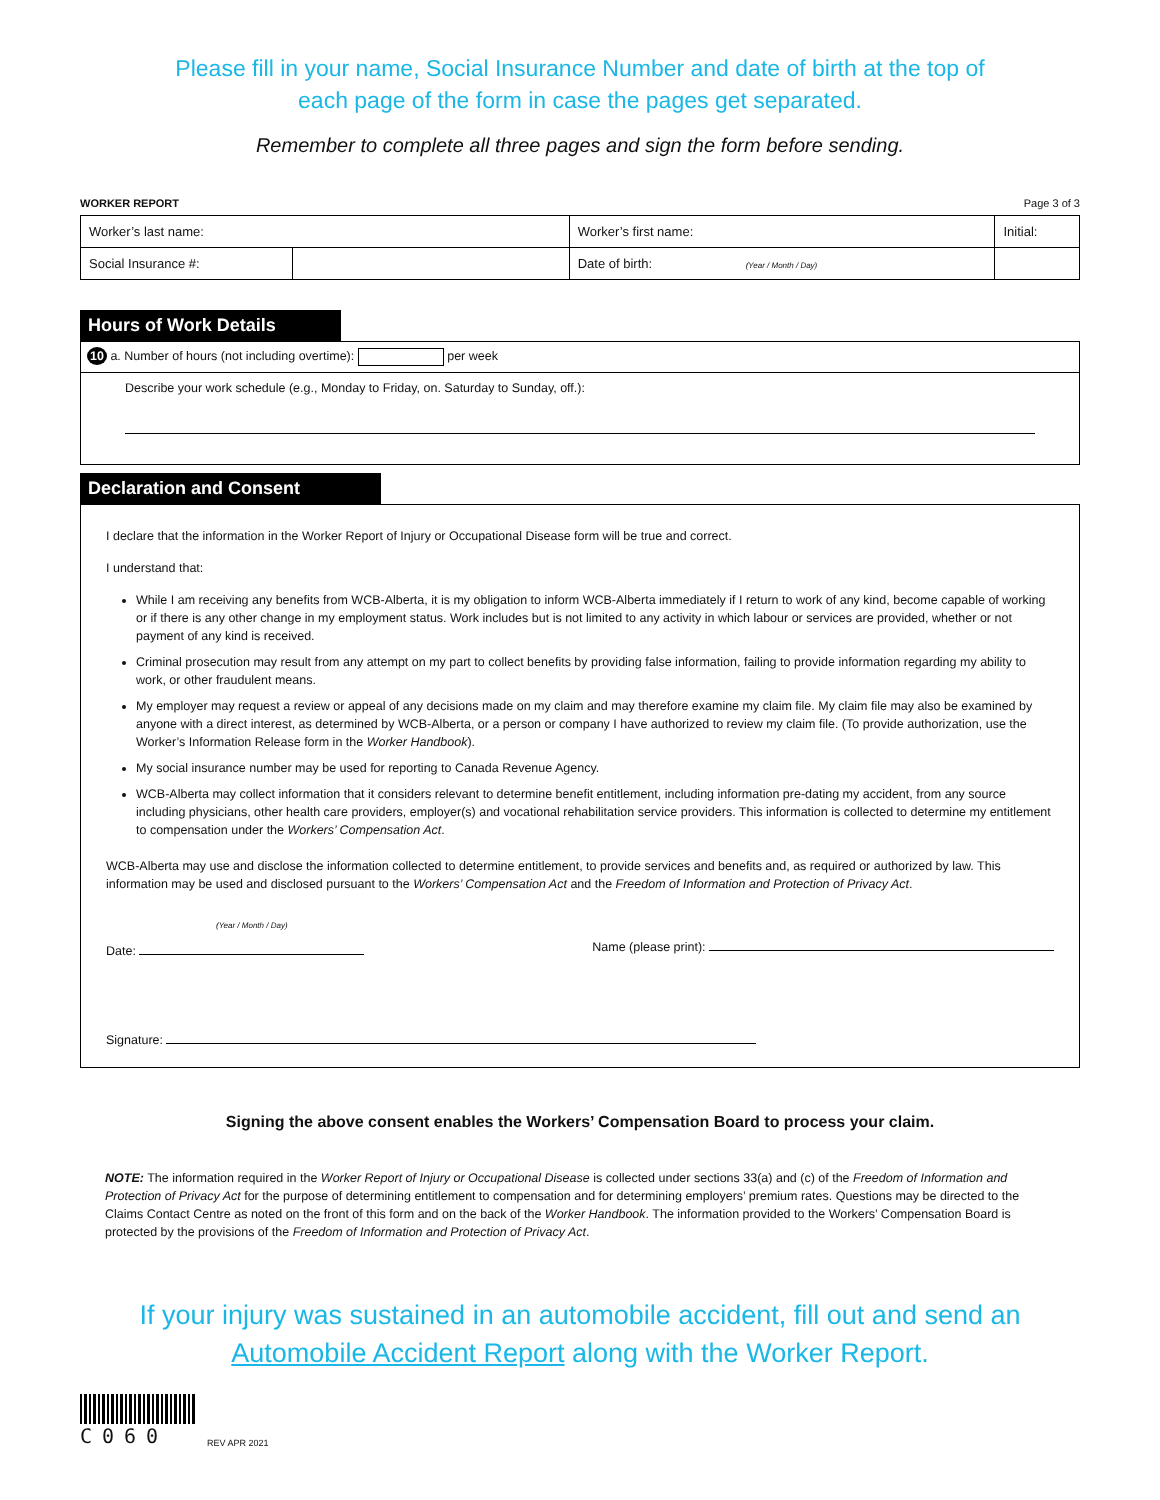Please fill in your name, Social Insurance Number and date of birth at the top of
each page of the form in case the pages get separated.
Remember to complete all three pages and sign the form before sending.
WORKER REPORT Page 3 of 3
| Worker’s last name: | | Worker’s first name: | Initial: |
| Social Insurance #: | | Date of birth: (Year / Month / Day) | |
Hours of Work Details
10 a. Number of hours (not including overtime): per week
Describe your work schedule (e.g., Monday to Friday, on. Saturday to Sunday, off.):
Declaration and Consent
I declare that the information in the Worker Report of Injury or Occupational Disease form will be true and correct.
I understand that:
While I am receiving any benefits from WCB-Alberta, it is my obligation to inform WCB-Alberta immediately if I return to work of any kind, become capable of working or if there is any other change in my employment status. Work includes but is not limited to any activity in which labour or services are provided, whether or not payment of any kind is received.
Criminal prosecution may result from any attempt on my part to collect benefits by providing false information, failing to provide information regarding my ability to work, or other fraudulent means.
My employer may request a review or appeal of any decisions made on my claim and may therefore examine my claim file. My claim file may also be examined by anyone with a direct interest, as determined by WCB-Alberta, or a person or company I have authorized to review my claim file. (To provide authorization, use the Worker’s Information Release form in the Worker Handbook).
My social insurance number may be used for reporting to Canada Revenue Agency.
WCB-Alberta may collect information that it considers relevant to determine benefit entitlement, including information pre-dating my accident, from any source including physicians, other health care providers, employer(s) and vocational rehabilitation service providers. This information is collected to determine my entitlement to compensation under the Workers’ Compensation Act.
WCB-Alberta may use and disclose the information collected to determine entitlement, to provide services and benefits and, as required or authorized by law. This information may be used and disclosed pursuant to the Workers’ Compensation Act and the Freedom of Information and Protection of Privacy Act.
(Year / Month / Day)
Date: Name (please print):
Signature:
Signing the above consent enables the Workers’ Compensation Board to process your claim.
NOTE: The information required in the Worker Report of Injury or Occupational Disease is collected under sections 33(a) and (c) of the Freedom of Information and Protection of Privacy Act for the purpose of determining entitlement to compensation and for determining employers’ premium rates. Questions may be directed to the Claims Contact Centre as noted on the front of this form and on the back of the Worker Handbook. The information provided to the Workers’ Compensation Board is protected by the provisions of the Freedom of Information and Protection of Privacy Act.
If your injury was sustained in an automobile accident, fill out and send an
Automobile Accident Report along with the Worker Report.
C060
REV APR 2021